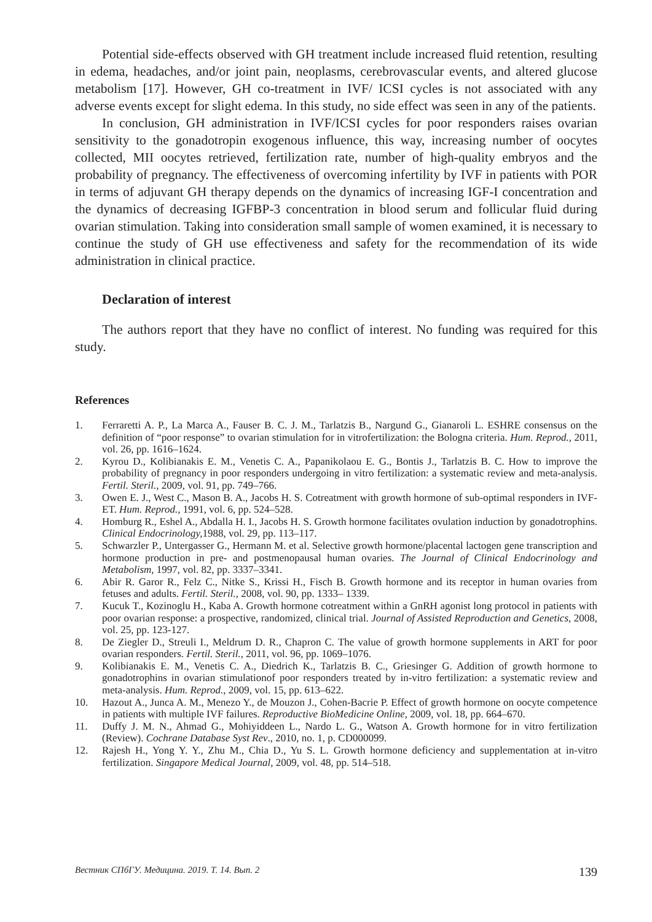Potential side-effects observed with GH treatment include increased fluid retention, resulting in edema, headaches, and/or joint pain, neoplasms, cerebrovascular events, and altered glucose metabolism [17]. However, GH co-treatment in IVF/ ICSI cycles is not associated with any adverse events except for slight edema. In this study, no side effect was seen in any of the patients.
In conclusion, GH administration in IVF/ICSI cycles for poor responders raises ovarian sensitivity to the gonadotropin exogenous influence, this way, increasing number of oocytes collected, MII oocytes retrieved, fertilization rate, number of high-quality embryos and the probability of pregnancy. The effectiveness of overcoming infertility by IVF in patients with POR in terms of adjuvant GH therapy depends on the dynamics of increasing IGF-I concentration and the dynamics of decreasing IGFBP-3 concentration in blood serum and follicular fluid during ovarian stimulation. Taking into consideration small sample of women examined, it is necessary to continue the study of GH use effectiveness and safety for the recommendation of its wide administration in clinical practice.
Declaration of interest
The authors report that they have no conflict of interest. No funding was required for this study.
References
1. Ferraretti A. P., La Marca A., Fauser B. C. J. M., Tarlatzis B., Nargund G., Gianaroli L. ESHRE consensus on the definition of “poor response” to ovarian stimulation for in vitrofertilization: the Bologna criteria. Hum. Reprod., 2011, vol. 26, pp. 1616–1624.
2. Kyrou D., Kolibianakis E. M., Venetis C. A., Papanikolaou E. G., Bontis J., Tarlatzis B. C. How to improve the probability of pregnancy in poor responders undergoing in vitro fertilization: a systematic review and meta-analysis. Fertil. Steril., 2009, vol. 91, pp. 749–766.
3. Owen E. J., West C., Mason B. A., Jacobs H. S. Cotreatment with growth hormone of sub-optimal responders in IVF-ET. Hum. Reprod., 1991, vol. 6, pp. 524–528.
4. Homburg R., Eshel A., Abdalla H. I., Jacobs H. S. Growth hormone facilitates ovulation induction by gonadotrophins. Clinical Endocrinology, 1988, vol. 29, pp. 113–117.
5. Schwarzler P., Untergasser G., Hermann M. et al. Selective growth hormone/placental lactogen gene transcription and hormone production in pre- and postmenopausal human ovaries. The Journal of Clinical Endocrinology and Metabolism, 1997, vol. 82, pp. 3337–3341.
6. Abir R. Garor R., Felz C., Nitke S., Krissi H., Fisch B. Growth hormone and its receptor in human ovaries from fetuses and adults. Fertil. Steril., 2008, vol. 90, pp. 1333– 1339.
7. Kucuk T., Kozinoglu H., Kaba A. Growth hormone cotreatment within a GnRH agonist long protocol in patients with poor ovarian response: a prospective, randomized, clinical trial. Journal of Assisted Reproduction and Genetics, 2008, vol. 25, pp. 123-127.
8. De Ziegler D., Streuli I., Meldrum D. R., Chapron C. The value of growth hormone supplements in ART for poor ovarian responders. Fertil. Steril., 2011, vol. 96, pp. 1069–1076.
9. Kolibianakis E. M., Venetis C. A., Diedrich K., Tarlatzis B. C., Griesinger G. Addition of growth hormone to gonadotrophins in ovarian stimulationof poor responders treated by in-vitro fertilization: a systematic review and meta-analysis. Hum. Reprod., 2009, vol. 15, pp. 613–622.
10. Hazout A., Junca A. M., Menezo Y., de Mouzon J., Cohen-Bacrie P. Effect of growth hormone on oocyte competence in patients with multiple IVF failures. Reproductive BioMedicine Online, 2009, vol. 18, pp. 664–670.
11. Duffy J. M. N., Ahmad G., Mohiyiddeen L., Nardo L. G., Watson A. Growth hormone for in vitro fertilization (Review). Cochrane Database Syst Rev., 2010, no. 1, p. CD000099.
12. Rajesh H., Yong Y. Y., Zhu M., Chia D., Yu S. L. Growth hormone deficiency and supplementation at in-vitro fertilization. Singapore Medical Journal, 2009, vol. 48, pp. 514–518.
Вестник СПбГУ. Медицина. 2019. Т. 14. Вып. 2 139